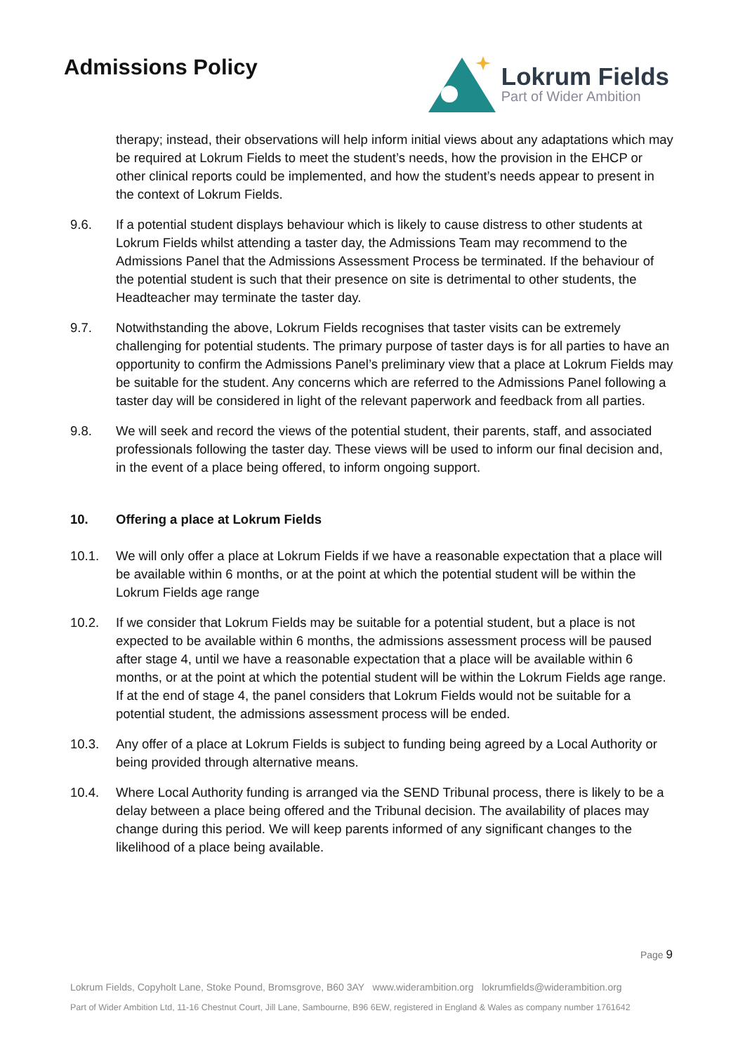Admissions Policy
Lokrum Fields
Part of Wider Ambition
therapy; instead, their observations will help inform initial views about any adaptations which may be required at Lokrum Fields to meet the student’s needs, how the provision in the EHCP or other clinical reports could be implemented, and how the student’s needs appear to present in the context of Lokrum Fields.
9.6. If a potential student displays behaviour which is likely to cause distress to other students at Lokrum Fields whilst attending a taster day, the Admissions Team may recommend to the Admissions Panel that the Admissions Assessment Process be terminated. If the behaviour of the potential student is such that their presence on site is detrimental to other students, the Headteacher may terminate the taster day.
9.7. Notwithstanding the above, Lokrum Fields recognises that taster visits can be extremely challenging for potential students. The primary purpose of taster days is for all parties to have an opportunity to confirm the Admissions Panel’s preliminary view that a place at Lokrum Fields may be suitable for the student. Any concerns which are referred to the Admissions Panel following a taster day will be considered in light of the relevant paperwork and feedback from all parties.
9.8. We will seek and record the views of the potential student, their parents, staff, and associated professionals following the taster day. These views will be used to inform our final decision and, in the event of a place being offered, to inform ongoing support.
10. Offering a place at Lokrum Fields
10.1. We will only offer a place at Lokrum Fields if we have a reasonable expectation that a place will be available within 6 months, or at the point at which the potential student will be within the Lokrum Fields age range
10.2. If we consider that Lokrum Fields may be suitable for a potential student, but a place is not expected to be available within 6 months, the admissions assessment process will be paused after stage 4, until we have a reasonable expectation that a place will be available within 6 months, or at the point at which the potential student will be within the Lokrum Fields age range. If at the end of stage 4, the panel considers that Lokrum Fields would not be suitable for a potential student, the admissions assessment process will be ended.
10.3. Any offer of a place at Lokrum Fields is subject to funding being agreed by a Local Authority or being provided through alternative means.
10.4. Where Local Authority funding is arranged via the SEND Tribunal process, there is likely to be a delay between a place being offered and the Tribunal decision. The availability of places may change during this period. We will keep parents informed of any significant changes to the likelihood of a place being available.
Page 9
Lokrum Fields, Copyholt Lane, Stoke Pound, Bromsgrove, B60 3AY www.widerambition.org lokrumfields@widerambition.org
Part of Wider Ambition Ltd, 11-16 Chestnut Court, Jill Lane, Sambourne, B96 6EW, registered in England & Wales as company number 1761642